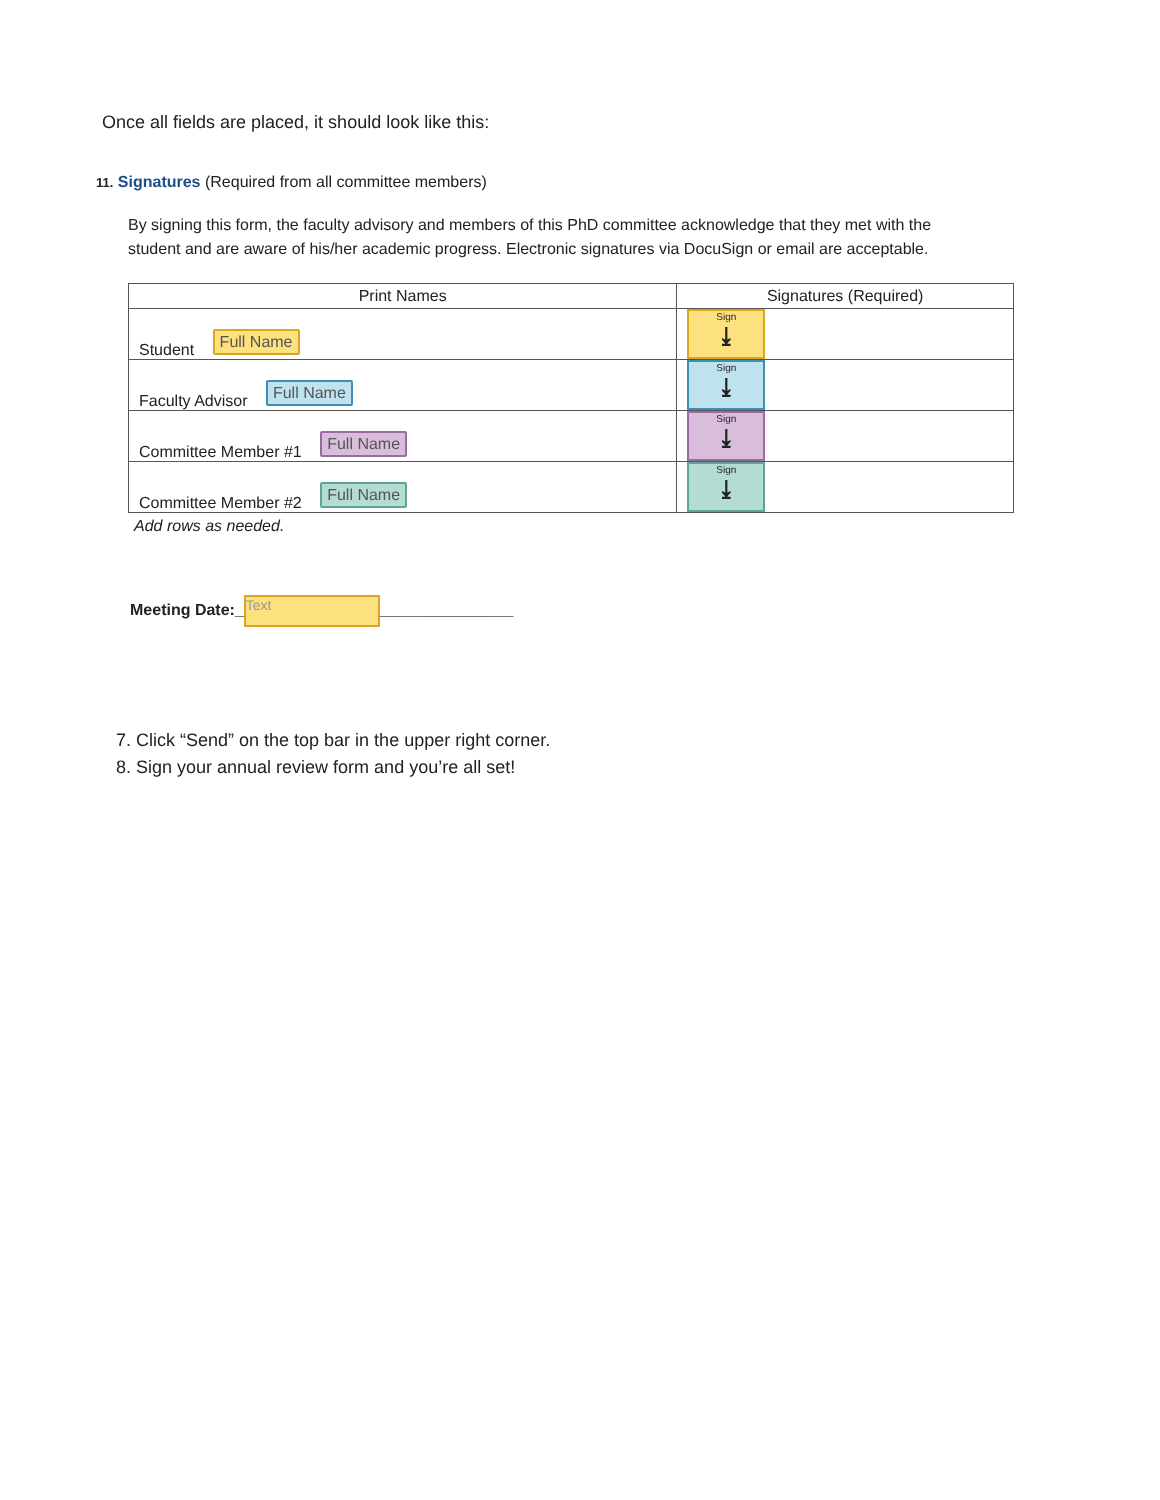Once all fields are placed, it should look like this:
11. Signatures (Required from all committee members)
By signing this form, the faculty advisory and members of this PhD committee acknowledge that they met with the student and are aware of his/her academic progress. Electronic signatures via DocuSign or email are acceptable.
| Print Names | Signatures (Required) |
| --- | --- |
| Student Full Name | Sign ⤓ |
| Faculty Advisor Full Name | Sign ⤓ |
| Committee Member #1 Full Name | Sign ⤓ |
| Committee Member #2 Full Name | Sign ⤓ |
Add rows as needed.
Meeting Date:_ Text _______________
7. Click “Send” on the top bar in the upper right corner.
8. Sign your annual review form and you’re all set!